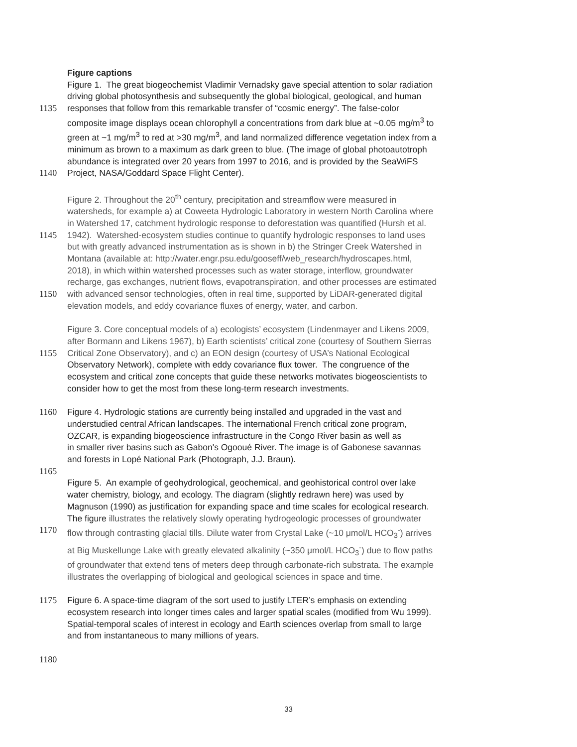Figure captions
Figure 1. The great biogeochemist Vladimir Vernadsky gave special attention to solar radiation
driving global photosynthesis and subsequently the global biological, geological, and human
1135 responses that follow from this remarkable transfer of “cosmic energy”. The false-color
composite image displays ocean chlorophyll a concentrations from dark blue at ~0.05 mg/m<sup>3</sup> to
green at ~1 mg/m<sup>3</sup> to red at >30 mg/m<sup>3</sup>, and land normalized difference vegetation index from a
minimum as brown to a maximum as dark green to blue. (The image of global photoautotroph
abundance is integrated over 20 years from 1997 to 2016, and is provided by the SeaWiFS
1140 Project, NASA/Goddard Space Flight Center).
Figure 2. Throughout the 20<sup>th</sup> century, precipitation and streamflow were measured in
watersheds, for example a) at Coweeta Hydrologic Laboratory in western North Carolina where
in Watershed 17, catchment hydrologic response to deforestation was quantified (Hursh et al.
1145 1942). Watershed-ecosystem studies continue to quantify hydrologic responses to land uses
but with greatly advanced instrumentation as is shown in b) the Stringer Creek Watershed in
Montana (available at: http://water.engr.psu.edu/gooseff/web_research/hydroscapes.html,
2018), in which within watershed processes such as water storage, interflow, groundwater
recharge, gas exchanges, nutrient flows, evapotranspiration, and other processes are estimated
1150 with advanced sensor technologies, often in real time, supported by LiDAR-generated digital
elevation models, and eddy covariance fluxes of energy, water, and carbon.
Figure 3. Core conceptual models of a) ecologists’ ecosystem (Lindenmayer and Likens 2009,
after Bormann and Likens 1967), b) Earth scientists’ critical zone (courtesy of Southern Sierras
1155 Critical Zone Observatory), and c) an EON design (courtesy of USA’s National Ecological
Observatory Network), complete with eddy covariance flux tower. The congruence of the
ecosystem and critical zone concepts that guide these networks motivates biogeoscientists to
consider how to get the most from these long-term research investments.
1160 Figure 4. Hydrologic stations are currently being installed and upgraded in the vast and
understudied central African landscapes. The international French critical zone program,
OZCAR, is expanding biogeoscience infrastructure in the Congo River basin as well as
in smaller river basins such as Gabon's Ogooué River. The image is of Gabonese savannas
and forests in Lopé National Park (Photograph, J.J. Braun).
1165
Figure 5. An example of geohydrological, geochemical, and geohistorical control over lake
water chemistry, biology, and ecology. The diagram (slightly redrawn here) was used by
Magnuson (1990) as justification for expanding space and time scales for ecological research.
The figure illustrates the relatively slowly operating hydrogeologic processes of groundwater
1170 flow through contrasting glacial tills. Dilute water from Crystal Lake (~10 μmol/L HCO<sub>3</sub><sup>-</sup>) arrives
at Big Muskellunge Lake with greatly elevated alkalinity (~350 μmol/L HCO<sub>3</sub><sup>-</sup>) due to flow paths
of groundwater that extend tens of meters deep through carbonate-rich substrata. The example
illustrates the overlapping of biological and geological sciences in space and time.
1175 Figure 6. A space-time diagram of the sort used to justify LTER’s emphasis on extending
ecosystem research into longer times cales and larger spatial scales (modified from Wu 1999).
Spatial-temporal scales of interest in ecology and Earth sciences overlap from small to large
and from instantaneous to many millions of years.
1180
33